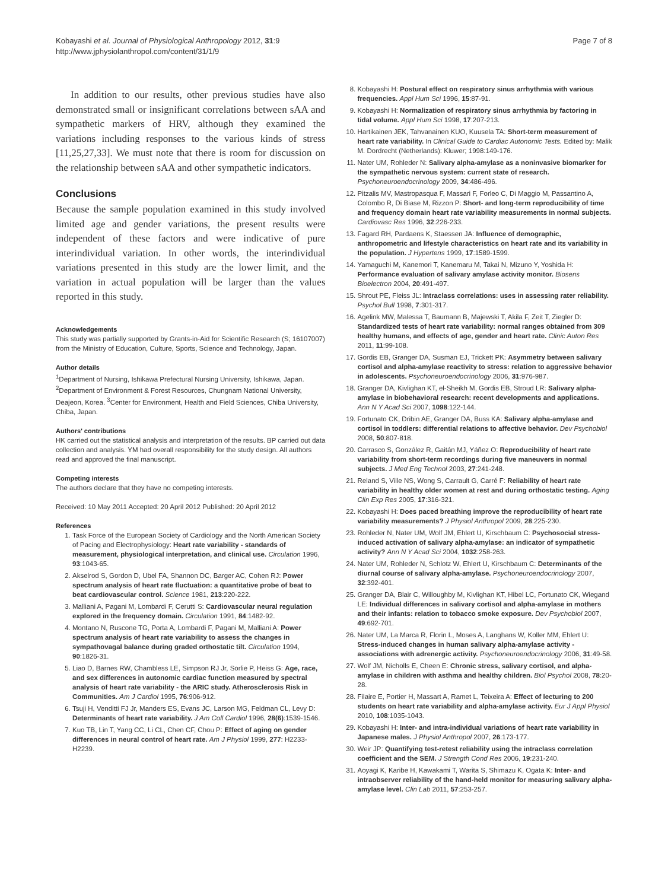Kobayashi et al. Journal of Physiological Anthropology 2012, 31:9
http://www.jphysiolanthropol.com/content/31/1/9
Page 7 of 8
In addition to our results, other previous studies have also demonstrated small or insignificant correlations between sAA and sympathetic markers of HRV, although they examined the variations including responses to the various kinds of stress [11,25,27,33]. We must note that there is room for discussion on the relationship between sAA and other sympathetic indicators.
Conclusions
Because the sample population examined in this study involved limited age and gender variations, the present results were independent of these factors and were indicative of pure interindividual variation. In other words, the interindividual variations presented in this study are the lower limit, and the variation in actual population will be larger than the values reported in this study.
Acknowledgements
This study was partially supported by Grants-in-Aid for Scientific Research (S; 16107007) from the Ministry of Education, Culture, Sports, Science and Technology, Japan.
Author details
<sup>1</sup> Department of Nursing, Ishikawa Prefectural Nursing University, Ishikawa, Japan. <sup>2</sup>Department of Environment & Forest Resources, Chungnam National University, Deajeon, Korea. <sup>3</sup>Center for Environment, Health and Field Sciences, Chiba University, Chiba, Japan.
Authors' contributions
HK carried out the statistical analysis and interpretation of the results. BP carried out data collection and analysis. YM had overall responsibility for the study design. All authors read and approved the final manuscript.
Competing interests
The authors declare that they have no competing interests.
Received: 10 May 2011 Accepted: 20 April 2012 Published: 20 April 2012
References
1. Task Force of the European Society of Cardiology and the North American Society of Pacing and Electrophysiology: Heart rate variability - standards of measurement, physiological interpretation, and clinical use. Circulation 1996, 93:1043-65.
2. Akselrod S, Gordon D, Ubel FA, Shannon DC, Barger AC, Cohen RJ: Power spectrum analysis of heart rate fluctuation: a quantitative probe of beat to beat cardiovascular control. Science 1981, 213:220-222.
3. Malliani A, Pagani M, Lombardi F, Cerutti S: Cardiovascular neural regulation explored in the frequency domain. Circulation 1991, 84:1482-92.
4. Montano N, Ruscone TG, Porta A, Lombardi F, Pagani M, Malliani A: Power spectrum analysis of heart rate variability to assess the changes in sympathovagal balance during graded orthostatic tilt. Circulation 1994, 90:1826-31.
5. Liao D, Barnes RW, Chambless LE, Simpson RJ Jr, Sorlie P, Heiss G: Age, race, and sex differences in autonomic cardiac function measured by spectral analysis of heart rate variability - the ARIC study. Atherosclerosis Risk in Communities. Am J Cardiol 1995, 76:906-912.
6. Tsuji H, Venditti FJ Jr, Manders ES, Evans JC, Larson MG, Feldman CL, Levy D: Determinants of heart rate variability. J Am Coll Cardiol 1996, 28(6):1539-1546.
7. Kuo TB, Lin T, Yang CC, Li CL, Chen CF, Chou P: Effect of aging on gender differences in neural control of heart rate. Am J Physiol 1999, 277: H2233-H2239.
8. Kobayashi H: Postural effect on respiratory sinus arrhythmia with various frequencies. Appl Hum Sci 1996, 15:87-91.
9. Kobayashi H: Normalization of respiratory sinus arrhythmia by factoring in tidal volume. Appl Hum Sci 1998, 17:207-213.
10. Hartikainen JEK, Tahvanainen KUO, Kuusela TA: Short-term measurement of heart rate variability. In Clinical Guide to Cardiac Autonomic Tests. Edited by: Malik M. Dordrecht (Netherlands): Kluwer; 1998:149-176.
11. Nater UM, Rohleder N: Salivary alpha-amylase as a noninvasive biomarker for the sympathetic nervous system: current state of research. Psychoneuroendocrinology 2009, 34:486-496.
12. Pitzalis MV, Mastropasqua F, Massari F, Forleo C, Di Maggio M, Passantino A, Colombo R, Di Biase M, Rizzon P: Short- and long-term reproducibility of time and frequency domain heart rate variability measurements in normal subjects. Cardiovasc Res 1996, 32:226-233.
13. Fagard RH, Pardaens K, Staessen JA: Influence of demographic, anthropometric and lifestyle characteristics on heart rate and its variability in the population. J Hypertens 1999, 17:1589-1599.
14. Yamaguchi M, Kanemori T, Kanemaru M, Takai N, Mizuno Y, Yoshida H: Performance evaluation of salivary amylase activity monitor. Biosens Bioelectron 2004, 20:491-497.
15. Shrout PE, Fleiss JL: Intraclass correlations: uses in assessing rater reliability. Psychol Bull 1998, 7:301-317.
16. Agelink MW, Malessa T, Baumann B, Majewski T, Akila F, Zeit T, Ziegler D: Standardized tests of heart rate variability: normal ranges obtained from 309 healthy humans, and effects of age, gender and heart rate. Clinic Auton Res 2011, 11:99-108.
17. Gordis EB, Granger DA, Susman EJ, Trickett PK: Asymmetry between salivary cortisol and alpha-amylase reactivity to stress: relation to aggressive behavior in adolescents. Psychoneuroendocrinology 2006, 31:976-987.
18. Granger DA, Kivlighan KT, el-Sheikh M, Gordis EB, Stroud LR: Salivary alpha-amylase in biobehavioral research: recent developments and applications. Ann N Y Acad Sci 2007, 1098:122-144.
19. Fortunato CK, Dribin AE, Granger DA, Buss KA: Salivary alpha-amylase and cortisol in toddlers: differential relations to affective behavior. Dev Psychobiol 2008, 50:807-818.
20. Carrasco S, González R, Gaitán MJ, Yáñez O: Reproducibility of heart rate variability from short-term recordings during five maneuvers in normal subjects. J Med Eng Technol 2003, 27:241-248.
21. Reland S, Ville NS, Wong S, Carrault G, Carré F: Reliability of heart rate variability in healthy older women at rest and during orthostatic testing. Aging Clin Exp Res 2005, 17:316-321.
22. Kobayashi H: Does paced breathing improve the reproducibility of heart rate variability measurements? J Physiol Anthropol 2009, 28:225-230.
23. Rohleder N, Nater UM, Wolf JM, Ehlert U, Kirschbaum C: Psychosocial stress-induced activation of salivary alpha-amylase: an indicator of sympathetic activity? Ann N Y Acad Sci 2004, 1032:258-263.
24. Nater UM, Rohleder N, Schlotz W, Ehlert U, Kirschbaum C: Determinants of the diurnal course of salivary alpha-amylase. Psychoneuroendocrinology 2007, 32:392-401.
25. Granger DA, Blair C, Willoughby M, Kivlighan KT, Hibel LC, Fortunato CK, Wiegand LE: Individual differences in salivary cortisol and alpha-amylase in mothers and their infants: relation to tobacco smoke exposure. Dev Psychobiol 2007, 49:692-701.
26. Nater UM, La Marca R, Florin L, Moses A, Langhans W, Koller MM, Ehlert U: Stress-induced changes in human salivary alpha-amylase activity - associations with adrenergic activity. Psychoneuroendocrinology 2006, 31:49-58.
27. Wolf JM, Nicholls E, Cheen E: Chronic stress, salivary cortisol, and alpha-amylase in children with asthma and healthy children. Biol Psychol 2008, 78:20-28.
28. Filaire E, Portier H, Massart A, Ramet L, Teixeira A: Effect of lecturing to 200 students on heart rate variability and alpha-amylase activity. Eur J Appl Physiol 2010, 108:1035-1043.
29. Kobayashi H: Inter- and intra-individual variations of heart rate variability in Japanese males. J Physiol Anthropol 2007, 26:173-177.
30. Weir JP: Quantifying test-retest reliability using the intraclass correlation coefficient and the SEM. J Strength Cond Res 2006, 19:231-240.
31. Aoyagi K, Karibe H, Kawakami T, Warita S, Shimazu K, Ogata K: Inter- and intraobserver reliability of the hand-held monitor for measuring salivary alpha-amylase level. Clin Lab 2011, 57:253-257.